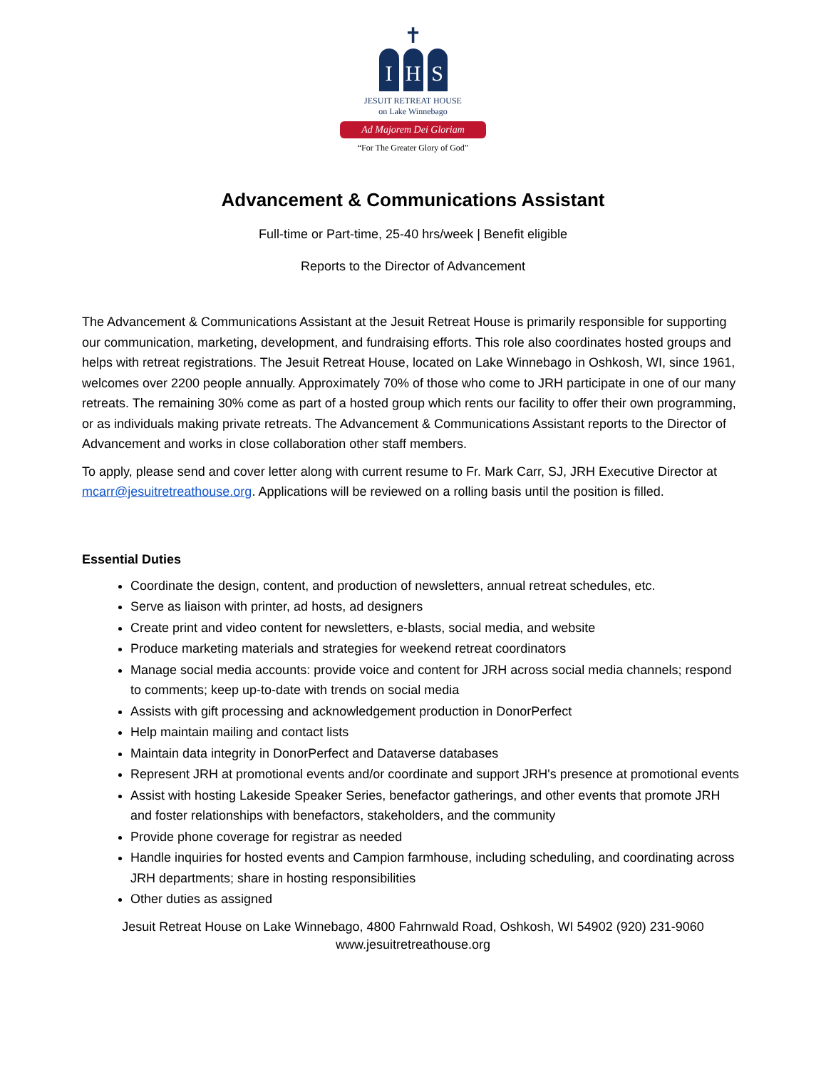✝
I H S
JESUIT RETREAT HOUSE
on Lake Winnebago
Ad Majorem Dei Gloriam
“For The Greater Glory of God”
Advancement & Communications Assistant
Full-time or Part-time, 25-40 hrs/week | Benefit eligible
Reports to the Director of Advancement
The Advancement & Communications Assistant at the Jesuit Retreat House is primarily responsible for supporting our communication, marketing, development, and fundraising efforts. This role also coordinates hosted groups and helps with retreat registrations. The Jesuit Retreat House, located on Lake Winnebago in Oshkosh, WI, since 1961, welcomes over 2200 people annually. Approximately 70% of those who come to JRH participate in one of our many retreats. The remaining 30% come as part of a hosted group which rents our facility to offer their own programming, or as individuals making private retreats. The Advancement & Communications Assistant reports to the Director of Advancement and works in close collaboration other staff members.
To apply, please send and cover letter along with current resume to Fr. Mark Carr, SJ, JRH Executive Director at mcarr@jesuitretreathouse.org. Applications will be reviewed on a rolling basis until the position is filled.
Essential Duties
Coordinate the design, content, and production of newsletters, annual retreat schedules, etc.
Serve as liaison with printer, ad hosts, ad designers
Create print and video content for newsletters, e-blasts, social media, and website
Produce marketing materials and strategies for weekend retreat coordinators
Manage social media accounts: provide voice and content for JRH across social media channels; respond to comments; keep up-to-date with trends on social media
Assists with gift processing and acknowledgement production in DonorPerfect
Help maintain mailing and contact lists
Maintain data integrity in DonorPerfect and Dataverse databases
Represent JRH at promotional events and/or coordinate and support JRH's presence at promotional events
Assist with hosting Lakeside Speaker Series, benefactor gatherings, and other events that promote JRH and foster relationships with benefactors, stakeholders, and the community
Provide phone coverage for registrar as needed
Handle inquiries for hosted events and Campion farmhouse, including scheduling, and coordinating across JRH departments; share in hosting responsibilities
Other duties as assigned
Jesuit Retreat House on Lake Winnebago, 4800 Fahrnwald Road, Oshkosh, WI 54902 (920) 231-9060
www.jesuitretreathouse.org